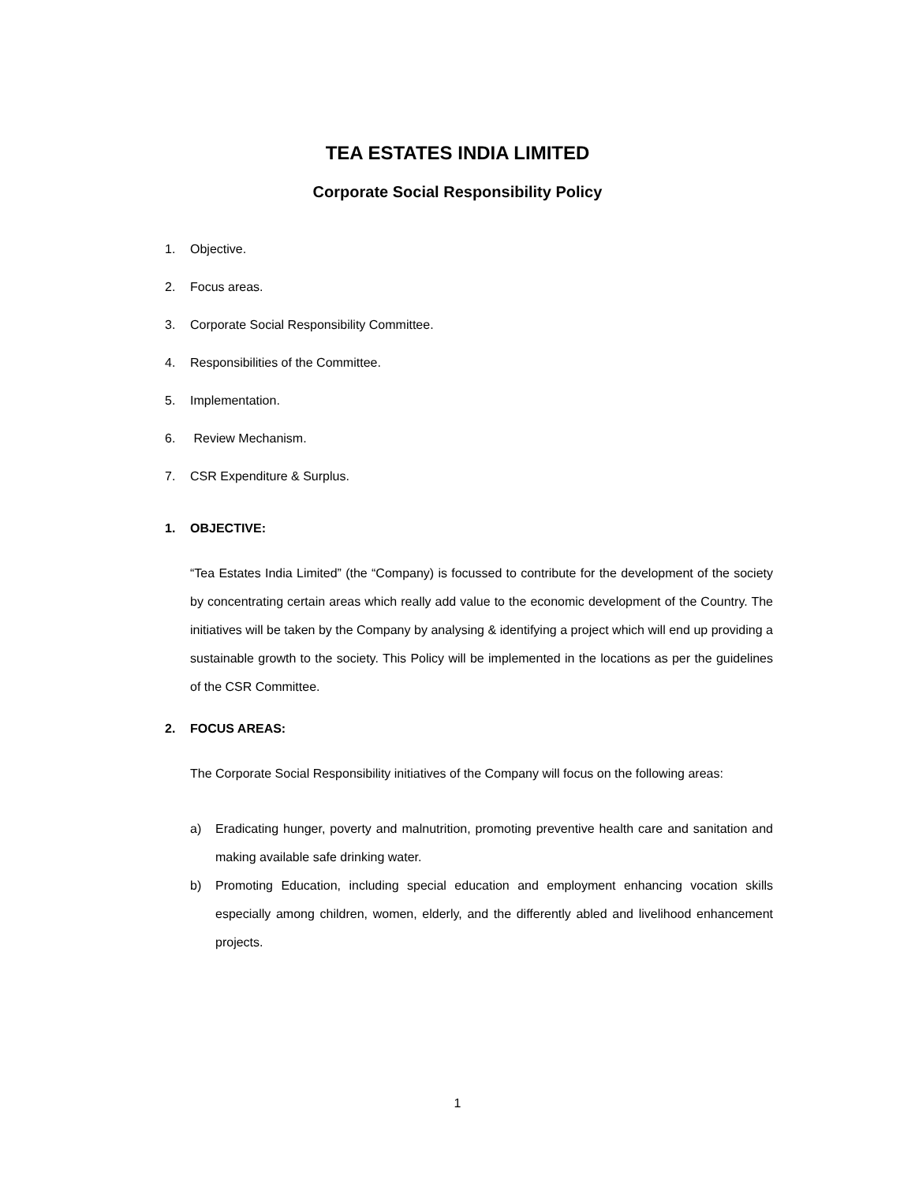TEA ESTATES INDIA LIMITED
Corporate Social Responsibility Policy
1. Objective.
2. Focus areas.
3. Corporate Social Responsibility Committee.
4. Responsibilities of the Committee.
5. Implementation.
6. Review Mechanism.
7. CSR Expenditure & Surplus.
1. OBJECTIVE:
“Tea Estates India Limited” (the “Company) is focussed to contribute for the development of the society by concentrating certain areas which really add value to the economic development of the Country. The initiatives will be taken by the Company by analysing & identifying a project which will end up providing a sustainable growth to the society. This Policy will be implemented in the locations as per the guidelines of the CSR Committee.
2. FOCUS AREAS:
The Corporate Social Responsibility initiatives of the Company will focus on the following areas:
a) Eradicating hunger, poverty and malnutrition, promoting preventive health care and sanitation and making available safe drinking water.
b) Promoting Education, including special education and employment enhancing vocation skills especially among children, women, elderly, and the differently abled and livelihood enhancement projects.
1